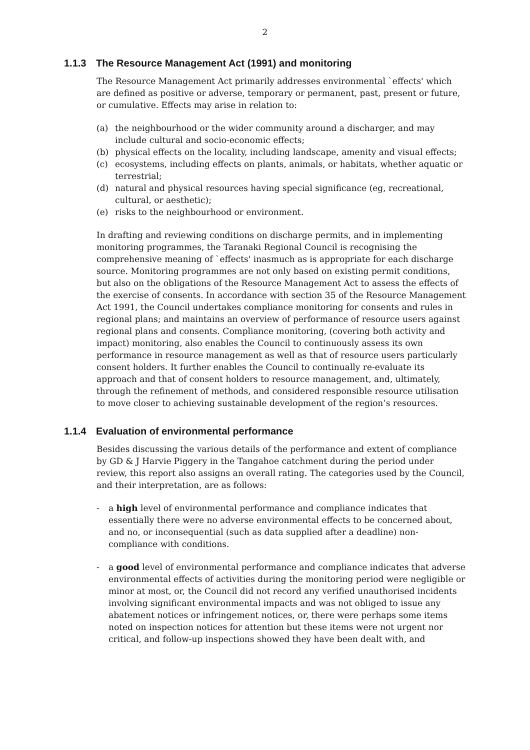2
1.1.3 The Resource Management Act (1991) and monitoring
The Resource Management Act primarily addresses environmental `effects' which are defined as positive or adverse, temporary or permanent, past, present or future, or cumulative. Effects may arise in relation to:
(a) the neighbourhood or the wider community around a discharger, and may include cultural and socio-economic effects;
(b) physical effects on the locality, including landscape, amenity and visual effects;
(c) ecosystems, including effects on plants, animals, or habitats, whether aquatic or terrestrial;
(d) natural and physical resources having special significance (eg, recreational, cultural, or aesthetic);
(e) risks to the neighbourhood or environment.
In drafting and reviewing conditions on discharge permits, and in implementing monitoring programmes, the Taranaki Regional Council is recognising the comprehensive meaning of `effects' inasmuch as is appropriate for each discharge source. Monitoring programmes are not only based on existing permit conditions, but also on the obligations of the Resource Management Act to assess the effects of the exercise of consents. In accordance with section 35 of the Resource Management Act 1991, the Council undertakes compliance monitoring for consents and rules in regional plans; and maintains an overview of performance of resource users against regional plans and consents. Compliance monitoring, (covering both activity and impact) monitoring, also enables the Council to continuously assess its own performance in resource management as well as that of resource users particularly consent holders. It further enables the Council to continually re-evaluate its approach and that of consent holders to resource management, and, ultimately, through the refinement of methods, and considered responsible resource utilisation to move closer to achieving sustainable development of the region’s resources.
1.1.4 Evaluation of environmental performance
Besides discussing the various details of the performance and extent of compliance by GD & J Harvie Piggery in the Tangahoe catchment during the period under review, this report also assigns an overall rating. The categories used by the Council, and their interpretation, are as follows:
- a high level of environmental performance and compliance indicates that essentially there were no adverse environmental effects to be concerned about, and no, or inconsequential (such as data supplied after a deadline) non-compliance with conditions.
- a good level of environmental performance and compliance indicates that adverse environmental effects of activities during the monitoring period were negligible or minor at most, or, the Council did not record any verified unauthorised incidents involving significant environmental impacts and was not obliged to issue any abatement notices or infringement notices, or, there were perhaps some items noted on inspection notices for attention but these items were not urgent nor critical, and follow-up inspections showed they have been dealt with, and